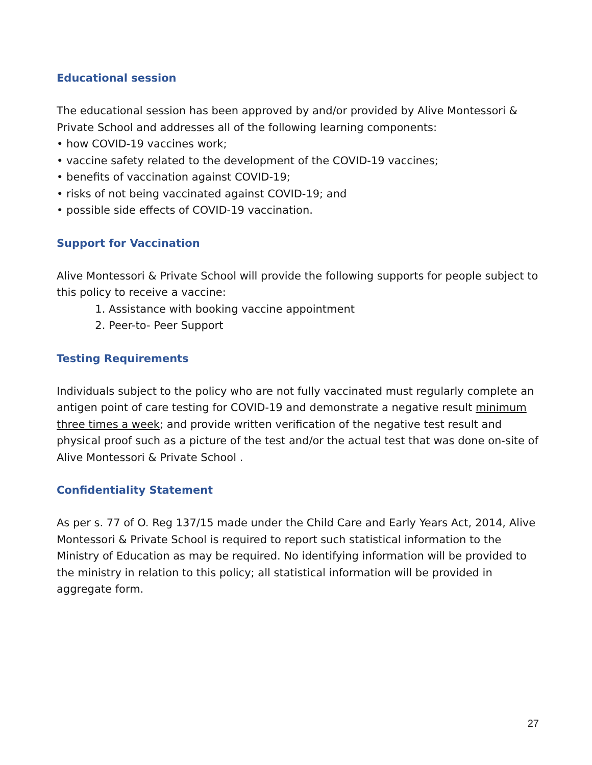Educational session
The educational session has been approved by and/or provided by Alive Montessori & Private School and addresses all of the following learning components:
• how COVID-19 vaccines work;
• vaccine safety related to the development of the COVID-19 vaccines;
• benefits of vaccination against COVID-19;
• risks of not being vaccinated against COVID-19; and
• possible side effects of COVID-19 vaccination.
Support for Vaccination
Alive Montessori & Private School will provide the following supports for people subject to this policy to receive a vaccine:
1. Assistance with booking vaccine appointment
2. Peer-to- Peer Support
Testing Requirements
Individuals subject to the policy who are not fully vaccinated must regularly complete an antigen point of care testing for COVID-19 and demonstrate a negative result minimum three times a week; and provide written verification of the negative test result and physical proof such as a picture of the test and/or the actual test that was done on-site of Alive Montessori & Private School .
Confidentiality Statement
As per s. 77 of O. Reg 137/15 made under the Child Care and Early Years Act, 2014, Alive Montessori & Private School is required to report such statistical information to the Ministry of Education as may be required. No identifying information will be provided to the ministry in relation to this policy; all statistical information will be provided in aggregate form.
27